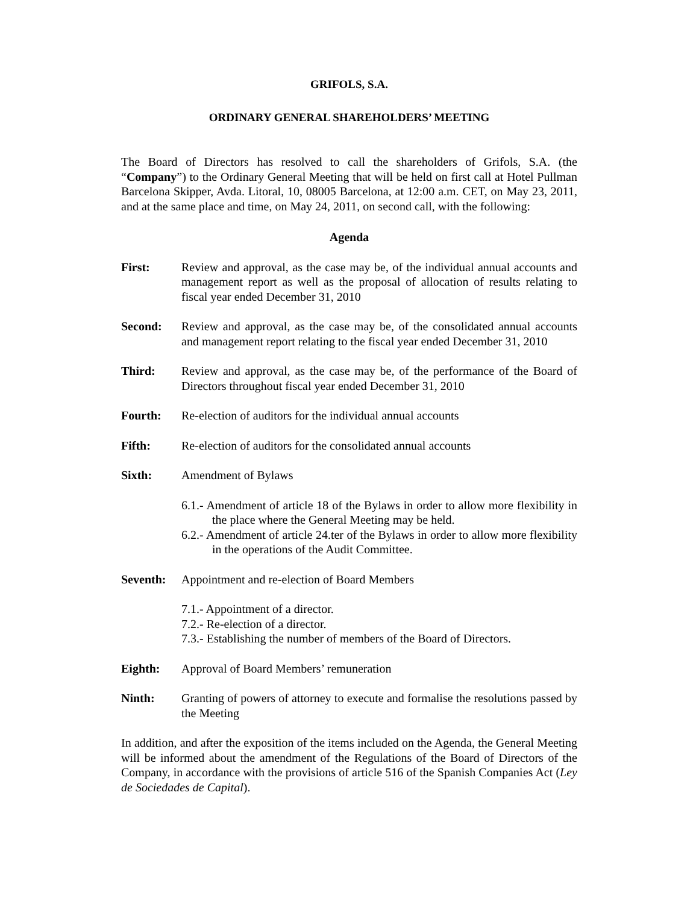GRIFOLS, S.A.
ORDINARY GENERAL SHAREHOLDERS’ MEETING
The Board of Directors has resolved to call the shareholders of Grifols, S.A. (the “Company”) to the Ordinary General Meeting that will be held on first call at Hotel Pullman Barcelona Skipper, Avda. Litoral, 10, 08005 Barcelona, at 12:00 a.m. CET, on May 23, 2011, and at the same place and time, on May 24, 2011, on second call, with the following:
Agenda
First: Review and approval, as the case may be, of the individual annual accounts and management report as well as the proposal of allocation of results relating to fiscal year ended December 31, 2010
Second: Review and approval, as the case may be, of the consolidated annual accounts and management report relating to the fiscal year ended December 31, 2010
Third: Review and approval, as the case may be, of the performance of the Board of Directors throughout fiscal year ended December 31, 2010
Fourth: Re-election of auditors for the individual annual accounts
Fifth: Re-election of auditors for the consolidated annual accounts
Sixth: Amendment of Bylaws
6.1.- Amendment of article 18 of the Bylaws in order to allow more flexibility in the place where the General Meeting may be held.
6.2.- Amendment of article 24.ter of the Bylaws in order to allow more flexibility in the operations of the Audit Committee.
Seventh: Appointment and re-election of Board Members
7.1.- Appointment of a director.
7.2.- Re-election of a director.
7.3.- Establishing the number of members of the Board of Directors.
Eighth: Approval of Board Members’ remuneration
Ninth: Granting of powers of attorney to execute and formalise the resolutions passed by the Meeting
In addition, and after the exposition of the items included on the Agenda, the General Meeting will be informed about the amendment of the Regulations of the Board of Directors of the Company, in accordance with the provisions of article 516 of the Spanish Companies Act (Ley de Sociedades de Capital).